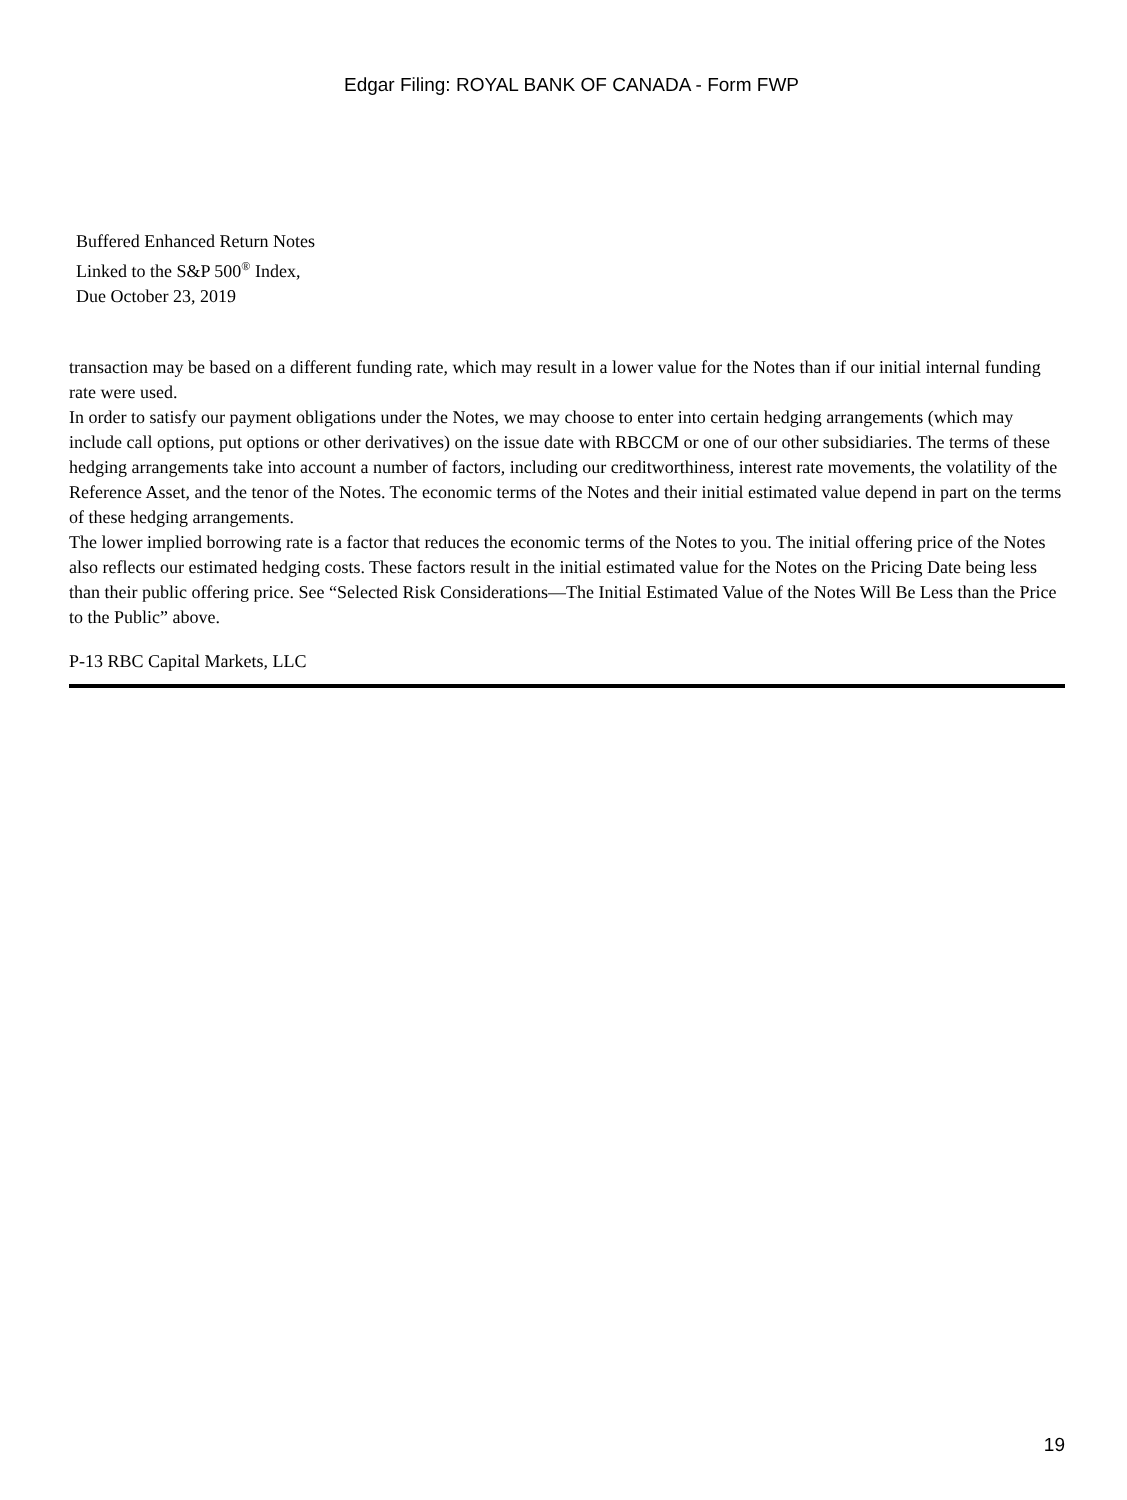Edgar Filing: ROYAL BANK OF CANADA - Form FWP
Buffered Enhanced Return Notes
Linked to the S&P 500<sup>®</sup> Index,
Due October 23, 2019
transaction may be based on a different funding rate, which may result in a lower value for the Notes than if our initial internal funding rate were used.
In order to satisfy our payment obligations under the Notes, we may choose to enter into certain hedging arrangements (which may include call options, put options or other derivatives) on the issue date with RBCCM or one of our other subsidiaries. The terms of these hedging arrangements take into account a number of factors, including our creditworthiness, interest rate movements, the volatility of the Reference Asset, and the tenor of the Notes. The economic terms of the Notes and their initial estimated value depend in part on the terms of these hedging arrangements.
The lower implied borrowing rate is a factor that reduces the economic terms of the Notes to you. The initial offering price of the Notes also reflects our estimated hedging costs. These factors result in the initial estimated value for the Notes on the Pricing Date being less than their public offering price. See “Selected Risk Considerations—The Initial Estimated Value of the Notes Will Be Less than the Price to the Public” above.
P-13 RBC Capital Markets, LLC
19